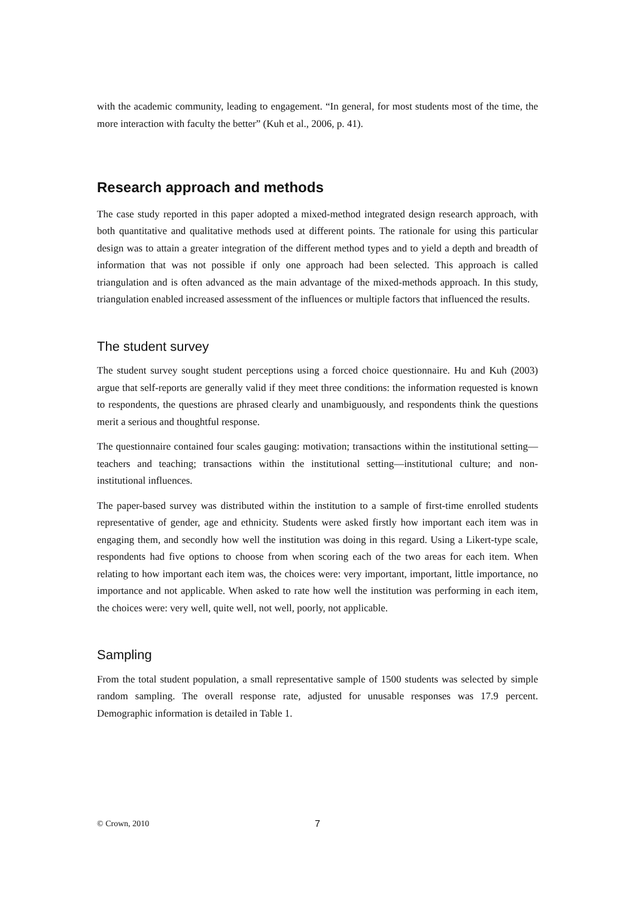with the academic community, leading to engagement. “In general, for most students most of the time, the more interaction with faculty the better” (Kuh et al., 2006, p. 41).
Research approach and methods
The case study reported in this paper adopted a mixed-method integrated design research approach, with both quantitative and qualitative methods used at different points. The rationale for using this particular design was to attain a greater integration of the different method types and to yield a depth and breadth of information that was not possible if only one approach had been selected. This approach is called triangulation and is often advanced as the main advantage of the mixed-methods approach. In this study, triangulation enabled increased assessment of the influences or multiple factors that influenced the results.
The student survey
The student survey sought student perceptions using a forced choice questionnaire. Hu and Kuh (2003) argue that self-reports are generally valid if they meet three conditions: the information requested is known to respondents, the questions are phrased clearly and unambiguously, and respondents think the questions merit a serious and thoughtful response.
The questionnaire contained four scales gauging: motivation; transactions within the institutional setting—teachers and teaching; transactions within the institutional setting—institutional culture; and non-institutional influences.
The paper-based survey was distributed within the institution to a sample of first-time enrolled students representative of gender, age and ethnicity. Students were asked firstly how important each item was in engaging them, and secondly how well the institution was doing in this regard. Using a Likert-type scale, respondents had five options to choose from when scoring each of the two areas for each item. When relating to how important each item was, the choices were: very important, important, little importance, no importance and not applicable. When asked to rate how well the institution was performing in each item, the choices were: very well, quite well, not well, poorly, not applicable.
Sampling
From the total student population, a small representative sample of 1500 students was selected by simple random sampling. The overall response rate, adjusted for unusable responses was 17.9 percent. Demographic information is detailed in Table 1.
© Crown, 2010 7